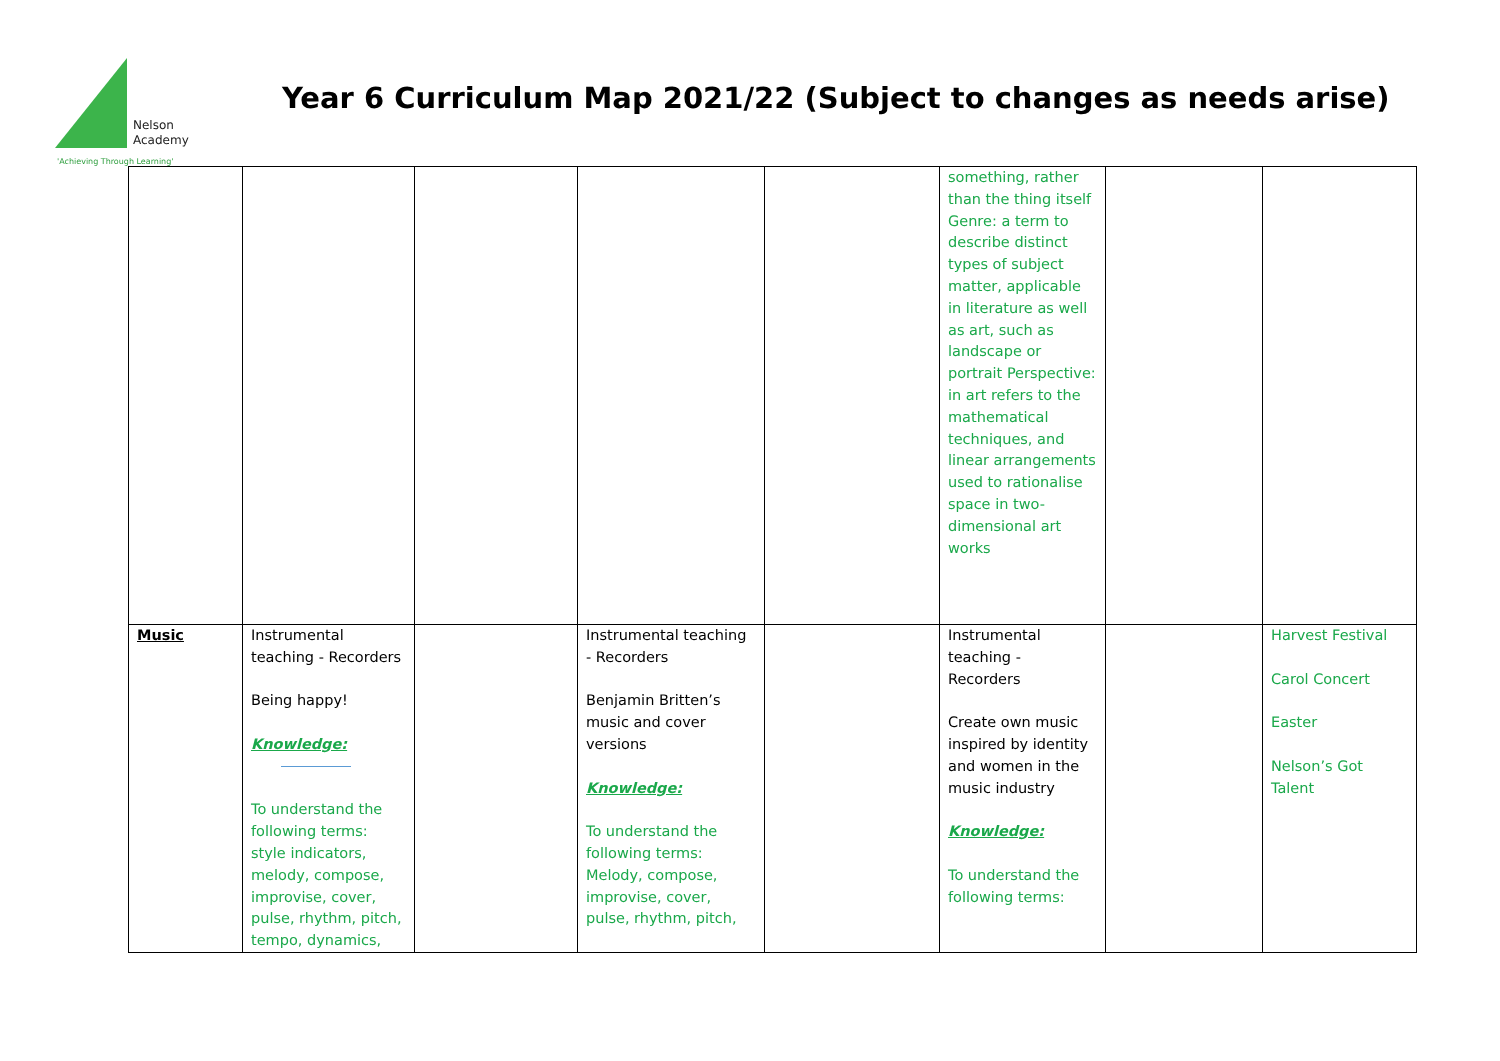Nelson
Academy
'Achieving Through Learning'
Year 6 Curriculum Map 2021/22 (Subject to changes as needs arise)
| | | | | | something, rather than the thing itself Genre: a term to describe distinct types of subject matter, applicable in literature as well as art, such as landscape or portrait Perspective: in art refers to the mathematical techniques, and linear arrangements used to rationalise space in two-dimensional art works | | |
| Music | Instrumental teaching - Recorders Being happy! Knowledge: To understand the following terms: style indicators, melody, compose, improvise, cover, pulse, rhythm, pitch, tempo, dynamics, | | Instrumental teaching - Recorders Benjamin Britten’s music and cover versions Knowledge: To understand the following terms: Melody, compose, improvise, cover, pulse, rhythm, pitch, | | Instrumental teaching - Recorders Create own music inspired by identity and women in the music industry Knowledge: To understand the following terms: | | Harvest Festival Carol Concert Easter Nelson’s Got Talent |